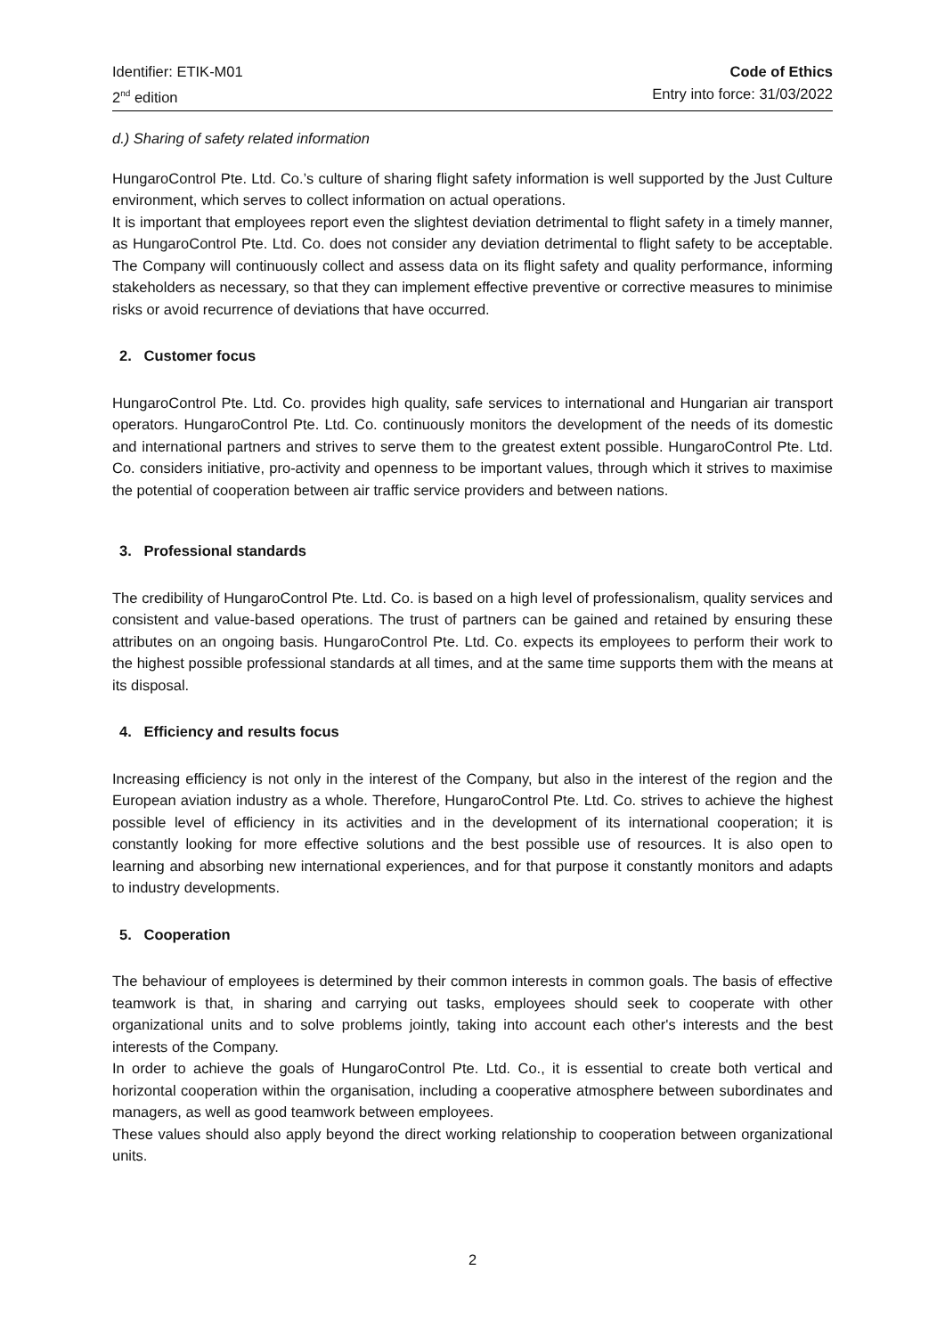Identifier: ETIK-M01
2<sup>nd</sup> edition
Code of Ethics
Entry into force: 31/03/2022
d.) Sharing of safety related information
HungaroControl Pte. Ltd. Co.’s culture of sharing flight safety information is well supported by the Just Culture environment, which serves to collect information on actual operations.
It is important that employees report even the slightest deviation detrimental to flight safety in a timely manner, as HungaroControl Pte. Ltd. Co. does not consider any deviation detrimental to flight safety to be acceptable. The Company will continuously collect and assess data on its flight safety and quality performance, informing stakeholders as necessary, so that they can implement effective preventive or corrective measures to minimise risks or avoid recurrence of deviations that have occurred.
2. Customer focus
HungaroControl Pte. Ltd. Co. provides high quality, safe services to international and Hungarian air transport operators. HungaroControl Pte. Ltd. Co. continuously monitors the development of the needs of its domestic and international partners and strives to serve them to the greatest extent possible. HungaroControl Pte. Ltd. Co. considers initiative, pro-activity and openness to be important values, through which it strives to maximise the potential of cooperation between air traffic service providers and between nations.
3. Professional standards
The credibility of HungaroControl Pte. Ltd. Co. is based on a high level of professionalism, quality services and consistent and value-based operations. The trust of partners can be gained and retained by ensuring these attributes on an ongoing basis. HungaroControl Pte. Ltd. Co. expects its employees to perform their work to the highest possible professional standards at all times, and at the same time supports them with the means at its disposal.
4. Efficiency and results focus
Increasing efficiency is not only in the interest of the Company, but also in the interest of the region and the European aviation industry as a whole. Therefore, HungaroControl Pte. Ltd. Co. strives to achieve the highest possible level of efficiency in its activities and in the development of its international cooperation; it is constantly looking for more effective solutions and the best possible use of resources. It is also open to learning and absorbing new international experiences, and for that purpose it constantly monitors and adapts to industry developments.
5. Cooperation
The behaviour of employees is determined by their common interests in common goals. The basis of effective teamwork is that, in sharing and carrying out tasks, employees should seek to cooperate with other organizational units and to solve problems jointly, taking into account each other's interests and the best interests of the Company.
In order to achieve the goals of HungaroControl Pte. Ltd. Co., it is essential to create both vertical and horizontal cooperation within the organisation, including a cooperative atmosphere between subordinates and managers, as well as good teamwork between employees.
These values should also apply beyond the direct working relationship to cooperation between organizational units.
2